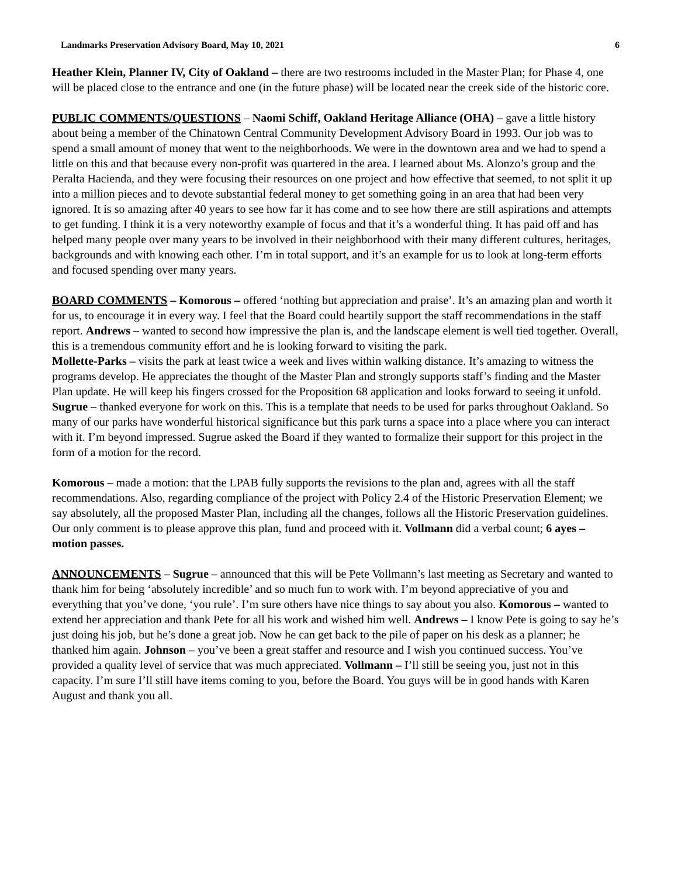Landmarks Preservation Advisory Board, May 10, 2021 6
Heather Klein, Planner IV, City of Oakland – there are two restrooms included in the Master Plan; for Phase 4, one will be placed close to the entrance and one (in the future phase) will be located near the creek side of the historic core.
PUBLIC COMMENTS/QUESTIONS – Naomi Schiff, Oakland Heritage Alliance (OHA) – gave a little history about being a member of the Chinatown Central Community Development Advisory Board in 1993. Our job was to spend a small amount of money that went to the neighborhoods. We were in the downtown area and we had to spend a little on this and that because every non-profit was quartered in the area. I learned about Ms. Alonzo’s group and the Peralta Hacienda, and they were focusing their resources on one project and how effective that seemed, to not split it up into a million pieces and to devote substantial federal money to get something going in an area that had been very ignored. It is so amazing after 40 years to see how far it has come and to see how there are still aspirations and attempts to get funding. I think it is a very noteworthy example of focus and that it’s a wonderful thing. It has paid off and has helped many people over many years to be involved in their neighborhood with their many different cultures, heritages, backgrounds and with knowing each other. I’m in total support, and it’s an example for us to look at long-term efforts and focused spending over many years.
BOARD COMMENTS – Komorous – offered ‘nothing but appreciation and praise’. It’s an amazing plan and worth it for us, to encourage it in every way. I feel that the Board could heartily support the staff recommendations in the staff report. Andrews – wanted to second how impressive the plan is, and the landscape element is well tied together. Overall, this is a tremendous community effort and he is looking forward to visiting the park.
Mollette-Parks – visits the park at least twice a week and lives within walking distance. It’s amazing to witness the programs develop. He appreciates the thought of the Master Plan and strongly supports staff’s finding and the Master Plan update. He will keep his fingers crossed for the Proposition 68 application and looks forward to seeing it unfold. Sugrue – thanked everyone for work on this. This is a template that needs to be used for parks throughout Oakland. So many of our parks have wonderful historical significance but this park turns a space into a place where you can interact with it. I’m beyond impressed. Sugrue asked the Board if they wanted to formalize their support for this project in the form of a motion for the record.
Komorous – made a motion: that the LPAB fully supports the revisions to the plan and, agrees with all the staff recommendations. Also, regarding compliance of the project with Policy 2.4 of the Historic Preservation Element; we say absolutely, all the proposed Master Plan, including all the changes, follows all the Historic Preservation guidelines. Our only comment is to please approve this plan, fund and proceed with it. Vollmann did a verbal count; 6 ayes – motion passes.
ANNOUNCEMENTS – Sugrue – announced that this will be Pete Vollmann’s last meeting as Secretary and wanted to thank him for being ‘absolutely incredible’ and so much fun to work with. I’m beyond appreciative of you and everything that you’ve done, ‘you rule’. I’m sure others have nice things to say about you also. Komorous – wanted to extend her appreciation and thank Pete for all his work and wished him well. Andrews – I know Pete is going to say he’s just doing his job, but he’s done a great job. Now he can get back to the pile of paper on his desk as a planner; he thanked him again. Johnson – you’ve been a great staffer and resource and I wish you continued success. You’ve provided a quality level of service that was much appreciated. Vollmann – I’ll still be seeing you, just not in this capacity. I’m sure I’ll still have items coming to you, before the Board. You guys will be in good hands with Karen August and thank you all.